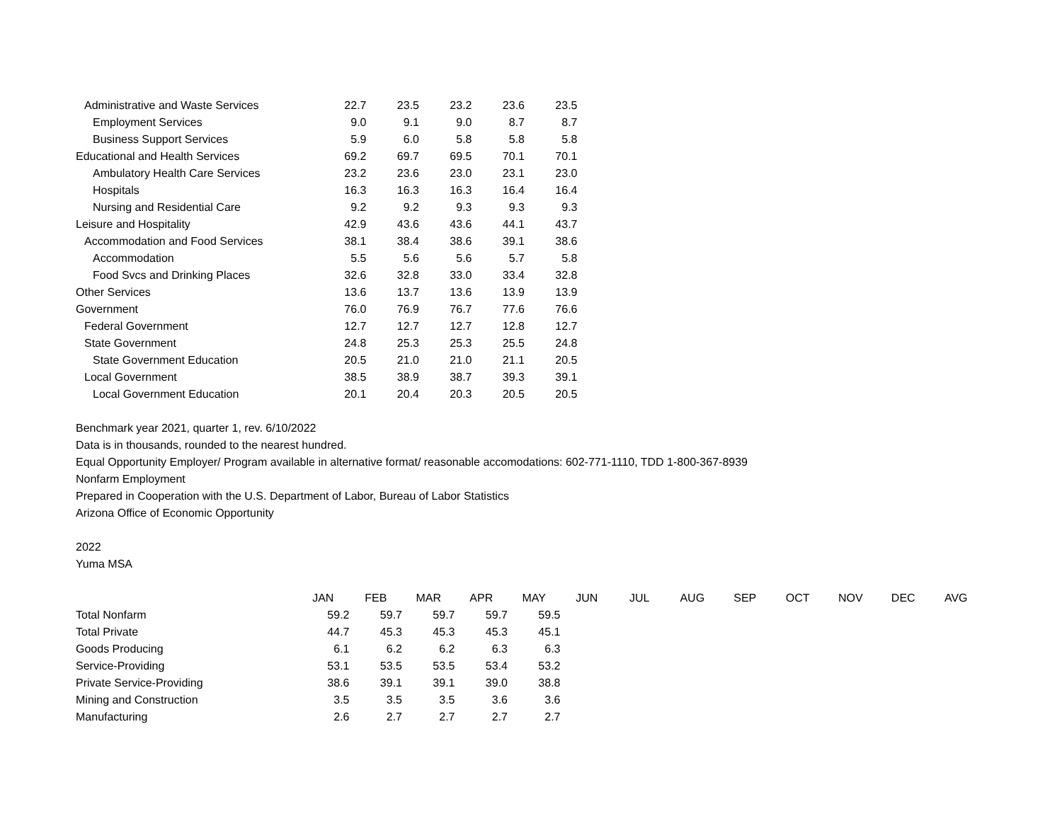| Administrative and Waste Services | 22.7 | 23.5 | 23.2 | 23.6 | 23.5 |
| Employment Services | 9.0 | 9.1 | 9.0 | 8.7 | 8.7 |
| Business Support Services | 5.9 | 6.0 | 5.8 | 5.8 | 5.8 |
| Educational and Health Services | 69.2 | 69.7 | 69.5 | 70.1 | 70.1 |
| Ambulatory Health Care Services | 23.2 | 23.6 | 23.0 | 23.1 | 23.0 |
| Hospitals | 16.3 | 16.3 | 16.3 | 16.4 | 16.4 |
| Nursing and Residential Care | 9.2 | 9.2 | 9.3 | 9.3 | 9.3 |
| Leisure and Hospitality | 42.9 | 43.6 | 43.6 | 44.1 | 43.7 |
| Accommodation and Food Services | 38.1 | 38.4 | 38.6 | 39.1 | 38.6 |
| Accommodation | 5.5 | 5.6 | 5.6 | 5.7 | 5.8 |
| Food Svcs and Drinking Places | 32.6 | 32.8 | 33.0 | 33.4 | 32.8 |
| Other Services | 13.6 | 13.7 | 13.6 | 13.9 | 13.9 |
| Government | 76.0 | 76.9 | 76.7 | 77.6 | 76.6 |
| Federal Government | 12.7 | 12.7 | 12.7 | 12.8 | 12.7 |
| State Government | 24.8 | 25.3 | 25.3 | 25.5 | 24.8 |
| State Government Education | 20.5 | 21.0 | 21.0 | 21.1 | 20.5 |
| Local Government | 38.5 | 38.9 | 38.7 | 39.3 | 39.1 |
| Local Government Education | 20.1 | 20.4 | 20.3 | 20.5 | 20.5 |
Benchmark year 2021, quarter 1, rev. 6/10/2022
Data is in thousands, rounded to the nearest hundred.
Equal Opportunity Employer/ Program available in alternative format/ reasonable accomodations: 602-771-1110, TDD 1-800-367-8939
Nonfarm Employment
Prepared in Cooperation with the U.S. Department of Labor, Bureau of Labor Statistics
Arizona Office of Economic Opportunity
2022
Yuma MSA
| | JAN | FEB | MAR | APR | MAY | JUN | JUL | AUG | SEP | OCT | NOV | DEC | AVG |
| Total Nonfarm | 59.2 | 59.7 | 59.7 | 59.7 | 59.5 | | | | | | | | |
| Total Private | 44.7 | 45.3 | 45.3 | 45.3 | 45.1 | | | | | | | | |
| Goods Producing | 6.1 | 6.2 | 6.2 | 6.3 | 6.3 | | | | | | | | |
| Service-Providing | 53.1 | 53.5 | 53.5 | 53.4 | 53.2 | | | | | | | | |
| Private Service-Providing | 38.6 | 39.1 | 39.1 | 39.0 | 38.8 | | | | | | | | |
| Mining and Construction | 3.5 | 3.5 | 3.5 | 3.6 | 3.6 | | | | | | | | |
| Manufacturing | 2.6 | 2.7 | 2.7 | 2.7 | 2.7 | | | | | | | | |